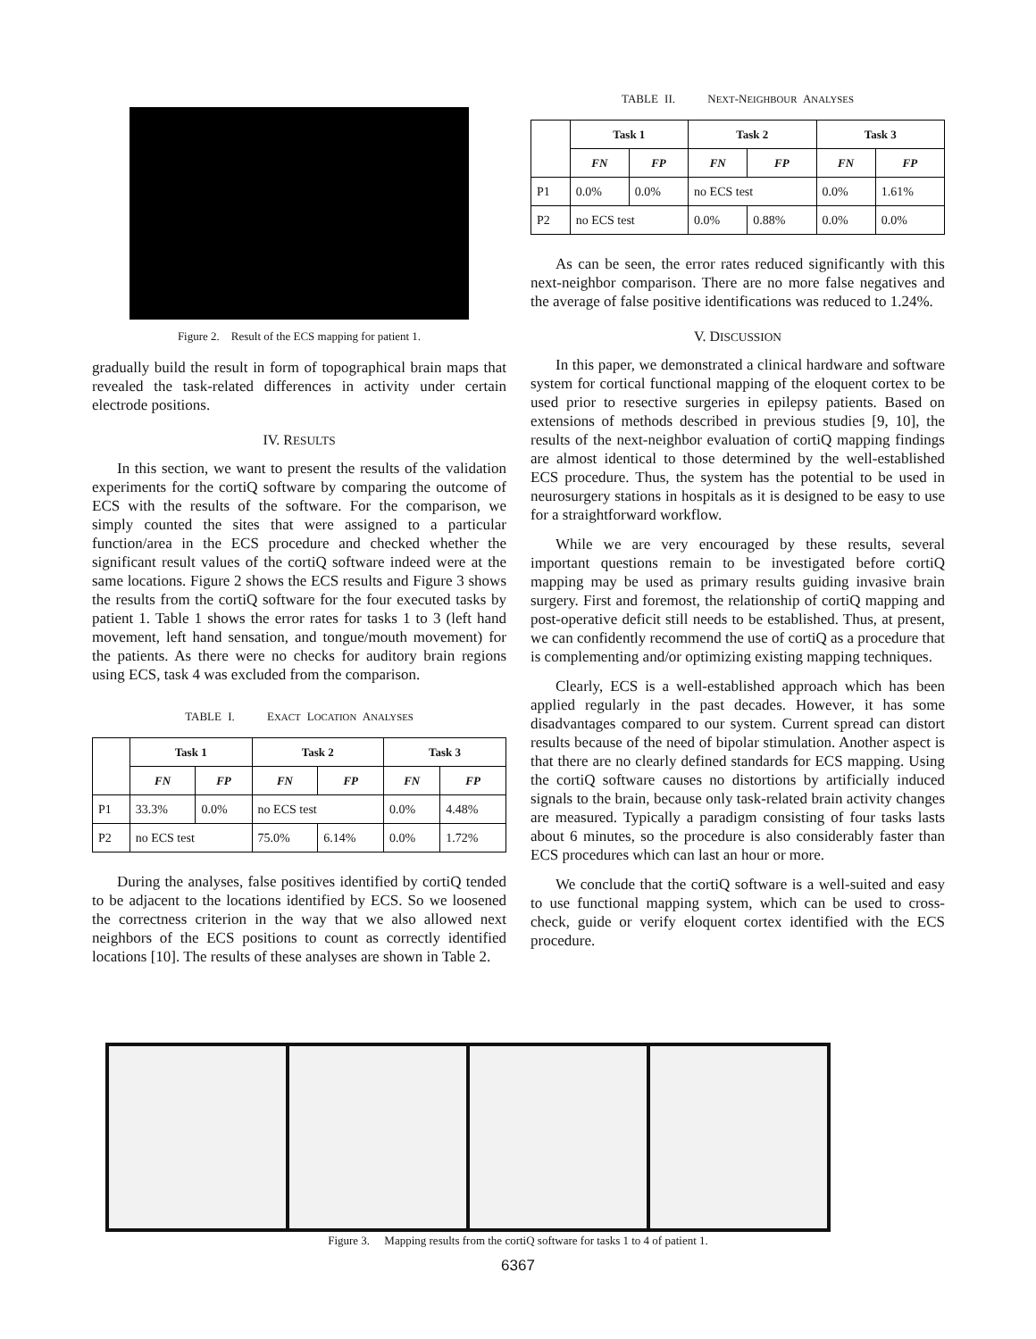Figure 2. Result of the ECS mapping for patient 1.
gradually build the result in form of topographical brain maps that revealed the task-related differences in activity under certain electrode positions.
IV. RESULTS
In this section, we want to present the results of the validation experiments for the cortiQ software by comparing the outcome of ECS with the results of the software. For the comparison, we simply counted the sites that were assigned to a particular function/area in the ECS procedure and checked whether the significant result values of the cortiQ software indeed were at the same locations. Figure 2 shows the ECS results and Figure 3 shows the results from the cortiQ software for the four executed tasks by patient 1. Table 1 shows the error rates for tasks 1 to 3 (left hand movement, left hand sensation, and tongue/mouth movement) for the patients. As there were no checks for auditory brain regions using ECS, task 4 was excluded from the comparison.
TABLE I. EXACT LOCATION ANALYSES
| | Task 1 | | Task 2 | | Task 3 | |
| --- | --- | --- | --- | --- | --- | --- |
| | FN | FP | FN | FP | FN | FP |
| P1 | 33.3% | 0.0% | no ECS test | | 0.0% | 4.48% |
| P2 | no ECS test | | 75.0% | 6.14% | 0.0% | 1.72% |
During the analyses, false positives identified by cortiQ tended to be adjacent to the locations identified by ECS. So we loosened the correctness criterion in the way that we also allowed next neighbors of the ECS positions to count as correctly identified locations [10]. The results of these analyses are shown in Table 2.
TABLE II. NEXT-NEIGHBOUR ANALYSES
| | Task 1 | | Task 2 | | Task 3 | |
| --- | --- | --- | --- | --- | --- | --- |
| | FN | FP | FN | FP | FN | FP |
| P1 | 0.0% | 0.0% | no ECS test | | 0.0% | 1.61% |
| P2 | no ECS test | | 0.0% | 0.88% | 0.0% | 0.0% |
As can be seen, the error rates reduced significantly with this next-neighbor comparison. There are no more false negatives and the average of false positive identifications was reduced to 1.24%.
V. DISCUSSION
In this paper, we demonstrated a clinical hardware and software system for cortical functional mapping of the eloquent cortex to be used prior to resective surgeries in epilepsy patients. Based on extensions of methods described in previous studies [9, 10], the results of the next-neighbor evaluation of cortiQ mapping findings are almost identical to those determined by the well-established ECS procedure. Thus, the system has the potential to be used in neurosurgery stations in hospitals as it is designed to be easy to use for a straightforward workflow.
While we are very encouraged by these results, several important questions remain to be investigated before cortiQ mapping may be used as primary results guiding invasive brain surgery. First and foremost, the relationship of cortiQ mapping and post-operative deficit still needs to be established. Thus, at present, we can confidently recommend the use of cortiQ as a procedure that is complementing and/or optimizing existing mapping techniques.
Clearly, ECS is a well-established approach which has been applied regularly in the past decades. However, it has some disadvantages compared to our system. Current spread can distort results because of the need of bipolar stimulation. Another aspect is that there are no clearly defined standards for ECS mapping. Using the cortiQ software causes no distortions by artificially induced signals to the brain, because only task-related brain activity changes are measured. Typically a paradigm consisting of four tasks lasts about 6 minutes, so the procedure is also considerably faster than ECS procedures which can last an hour or more.
We conclude that the cortiQ software is a well-suited and easy to use functional mapping system, which can be used to cross-check, guide or verify eloquent cortex identified with the ECS procedure.
Figure 3. Mapping results from the cortiQ software for tasks 1 to 4 of patient 1.
6367